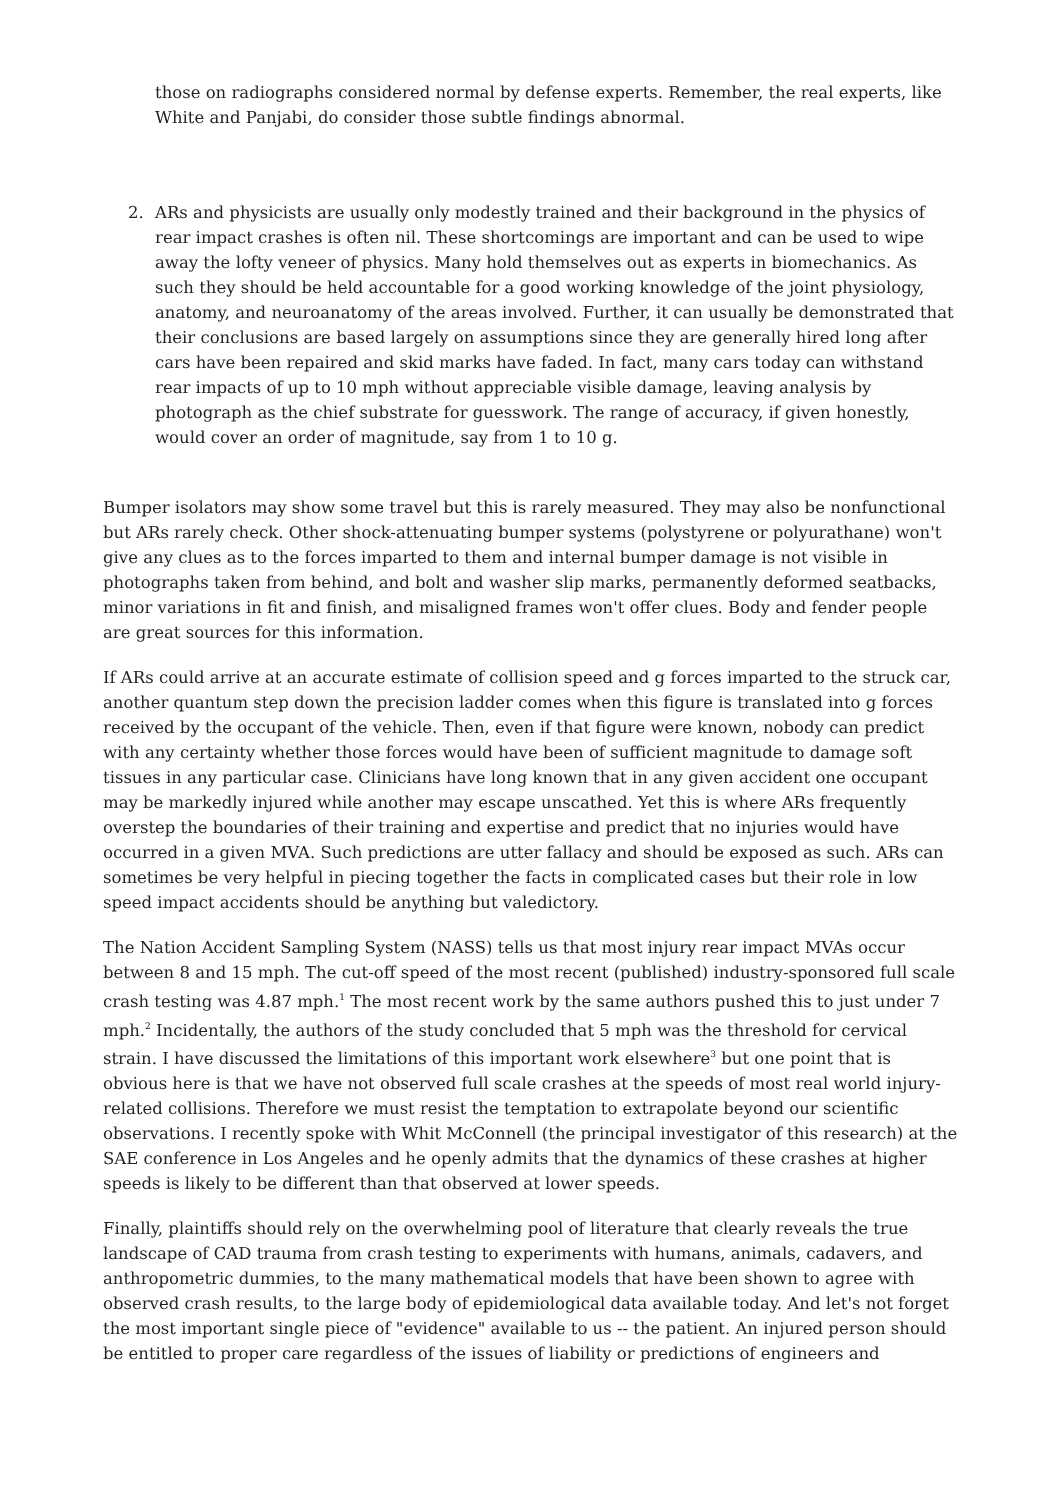those on radiographs considered normal by defense experts. Remember, the real experts, like White and Panjabi, do consider those subtle findings abnormal.
2. ARs and physicists are usually only modestly trained and their background in the physics of rear impact crashes is often nil. These shortcomings are important and can be used to wipe away the lofty veneer of physics. Many hold themselves out as experts in biomechanics. As such they should be held accountable for a good working knowledge of the joint physiology, anatomy, and neuroanatomy of the areas involved. Further, it can usually be demonstrated that their conclusions are based largely on assumptions since they are generally hired long after cars have been repaired and skid marks have faded. In fact, many cars today can withstand rear impacts of up to 10 mph without appreciable visible damage, leaving analysis by photograph as the chief substrate for guesswork. The range of accuracy, if given honestly, would cover an order of magnitude, say from 1 to 10 g.
Bumper isolators may show some travel but this is rarely measured. They may also be nonfunctional but ARs rarely check. Other shock-attenuating bumper systems (polystyrene or polyurathane) won't give any clues as to the forces imparted to them and internal bumper damage is not visible in photographs taken from behind, and bolt and washer slip marks, permanently deformed seatbacks, minor variations in fit and finish, and misaligned frames won't offer clues. Body and fender people are great sources for this information.
If ARs could arrive at an accurate estimate of collision speed and g forces imparted to the struck car, another quantum step down the precision ladder comes when this figure is translated into g forces received by the occupant of the vehicle. Then, even if that figure were known, nobody can predict with any certainty whether those forces would have been of sufficient magnitude to damage soft tissues in any particular case. Clinicians have long known that in any given accident one occupant may be markedly injured while another may escape unscathed. Yet this is where ARs frequently overstep the boundaries of their training and expertise and predict that no injuries would have occurred in a given MVA. Such predictions are utter fallacy and should be exposed as such. ARs can sometimes be very helpful in piecing together the facts in complicated cases but their role in low speed impact accidents should be anything but valedictory.
The Nation Accident Sampling System (NASS) tells us that most injury rear impact MVAs occur between 8 and 15 mph. The cut-off speed of the most recent (published) industry-sponsored full scale crash testing was 4.87 mph.<sup>1</sup> The most recent work by the same authors pushed this to just under 7 mph.<sup>2</sup> Incidentally, the authors of the study concluded that 5 mph was the threshold for cervical strain. I have discussed the limitations of this important work elsewhere<sup>3</sup> but one point that is obvious here is that we have not observed full scale crashes at the speeds of most real world injury-related collisions. Therefore we must resist the temptation to extrapolate beyond our scientific observations. I recently spoke with Whit McConnell (the principal investigator of this research) at the SAE conference in Los Angeles and he openly admits that the dynamics of these crashes at higher speeds is likely to be different than that observed at lower speeds.
Finally, plaintiffs should rely on the overwhelming pool of literature that clearly reveals the true landscape of CAD trauma from crash testing to experiments with humans, animals, cadavers, and anthropometric dummies, to the many mathematical models that have been shown to agree with observed crash results, to the large body of epidemiological data available today. And let's not forget the most important single piece of "evidence" available to us -- the patient. An injured person should be entitled to proper care regardless of the issues of liability or predictions of engineers and